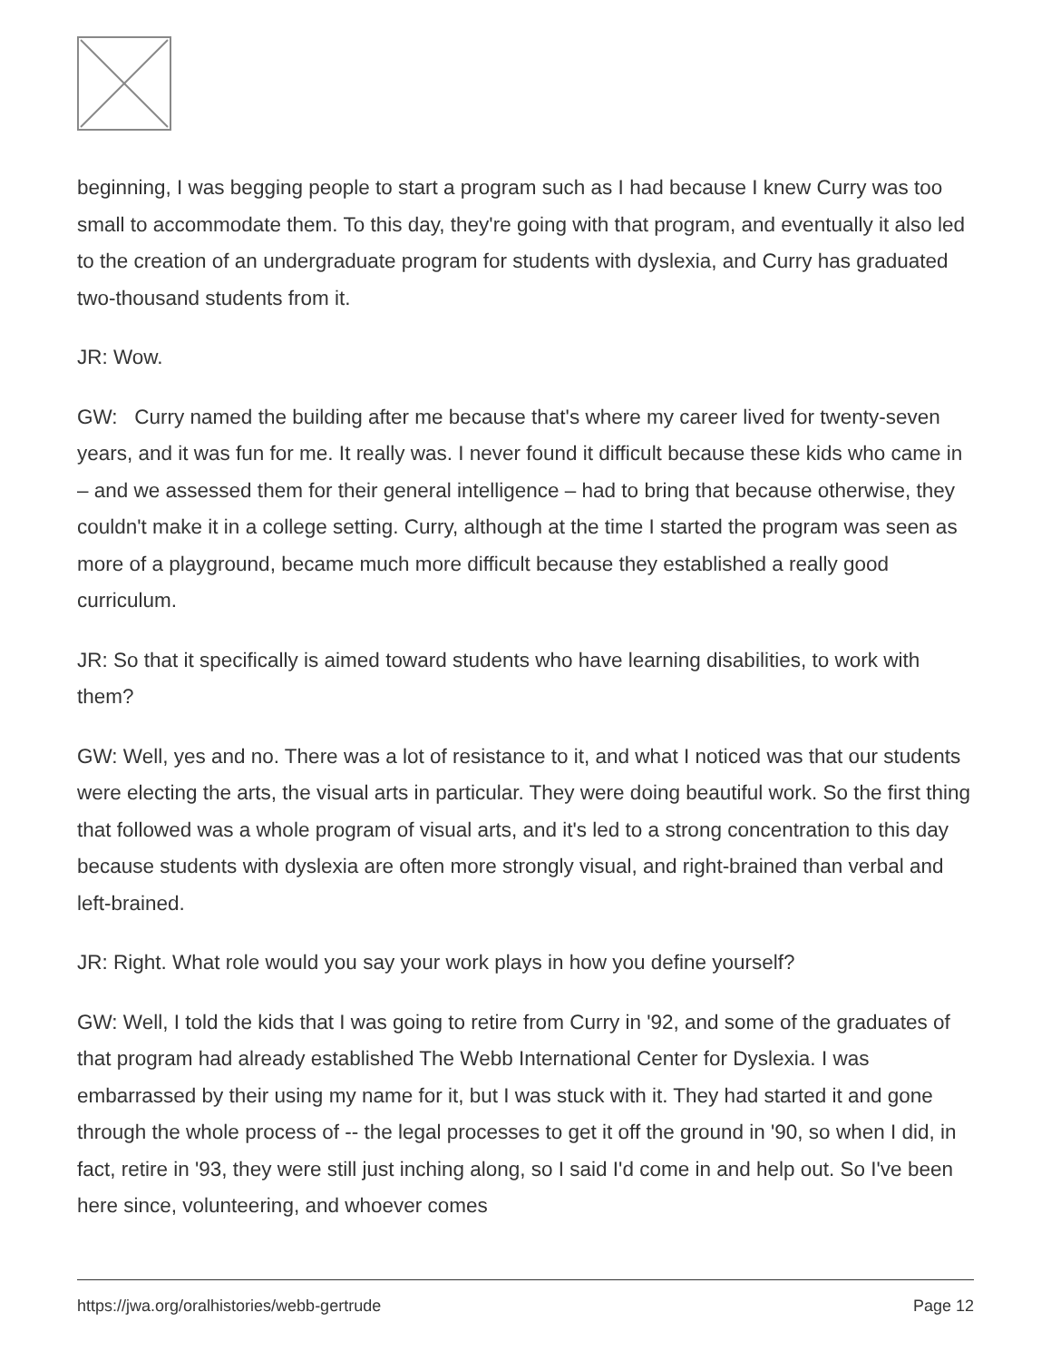beginning, I was begging people to start a program such as I had because I knew Curry was too small to accommodate them. To this day, they're going with that program, and eventually it also led to the creation of an undergraduate program for students with dyslexia, and Curry has graduated two-thousand students from it.
JR: Wow.
GW: Curry named the building after me because that's where my career lived for twenty-seven years, and it was fun for me. It really was. I never found it difficult because these kids who came in – and we assessed them for their general intelligence – had to bring that because otherwise, they couldn't make it in a college setting. Curry, although at the time I started the program was seen as more of a playground, became much more difficult because they established a really good curriculum.
JR: So that it specifically is aimed toward students who have learning disabilities, to work with them?
GW: Well, yes and no. There was a lot of resistance to it, and what I noticed was that our students were electing the arts, the visual arts in particular. They were doing beautiful work. So the first thing that followed was a whole program of visual arts, and it's led to a strong concentration to this day because students with dyslexia are often more strongly visual, and right-brained than verbal and left-brained.
JR: Right. What role would you say your work plays in how you define yourself?
GW: Well, I told the kids that I was going to retire from Curry in '92, and some of the graduates of that program had already established The Webb International Center for Dyslexia. I was embarrassed by their using my name for it, but I was stuck with it. They had started it and gone through the whole process of -- the legal processes to get it off the ground in '90, so when I did, in fact, retire in '93, they were still just inching along, so I said I'd come in and help out. So I've been here since, volunteering, and whoever comes
https://jwa.org/oralhistories/webb-gertrude Page 12